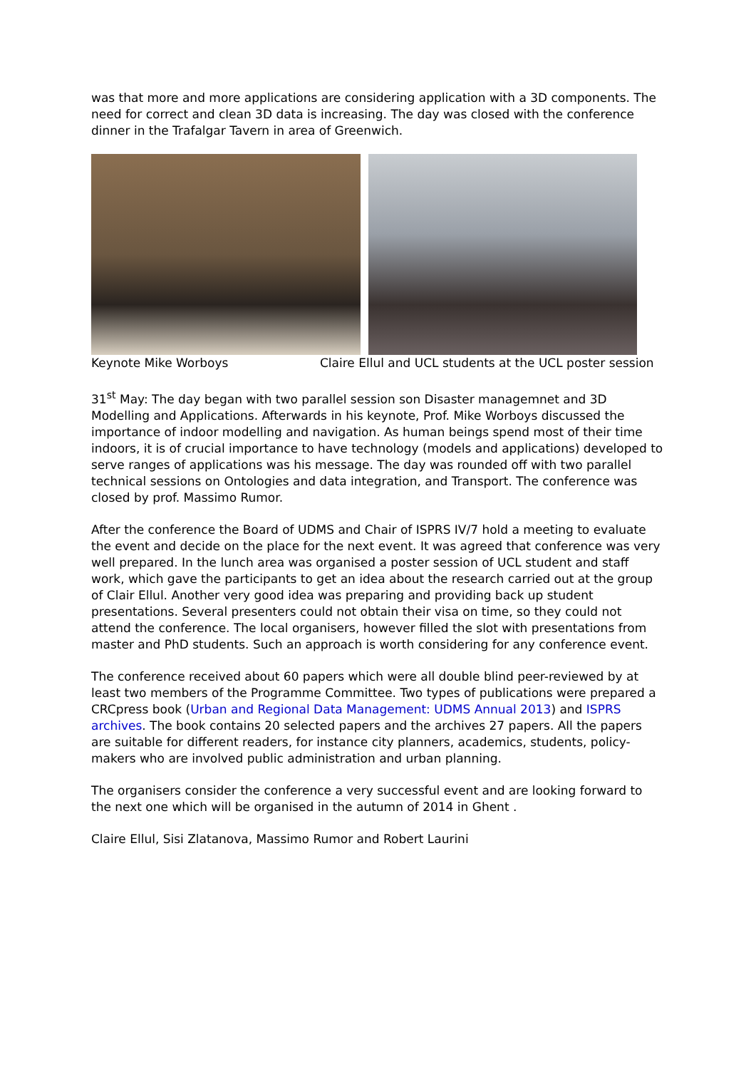was that more and more applications are considering application with a 3D components. The need for correct and clean 3D data is increasing. The day was closed with the conference dinner in the Trafalgar Tavern in area of Greenwich.
Keynote Mike Worboys Claire Ellul and UCL students at the UCL poster session
31<sup>st</sup> May: The day began with two parallel session son Disaster managemnet and 3D Modelling and Applications. Afterwards in his keynote, Prof. Mike Worboys discussed the importance of indoor modelling and navigation. As human beings spend most of their time indoors, it is of crucial importance to have technology (models and applications) developed to serve ranges of applications was his message. The day was rounded off with two parallel technical sessions on Ontologies and data integration, and Transport. The conference was closed by prof. Massimo Rumor.
After the conference the Board of UDMS and Chair of ISPRS IV/7 hold a meeting to evaluate the event and decide on the place for the next event. It was agreed that conference was very well prepared. In the lunch area was organised a poster session of UCL student and staff work, which gave the participants to get an idea about the research carried out at the group of Clair Ellul. Another very good idea was preparing and providing back up student presentations. Several presenters could not obtain their visa on time, so they could not attend the conference. The local organisers, however filled the slot with presentations from master and PhD students. Such an approach is worth considering for any conference event.
The conference received about 60 papers which were all double blind peer-reviewed by at least two members of the Programme Committee. Two types of publications were prepared a CRCpress book (Urban and Regional Data Management: UDMS Annual 2013) and ISPRS archives. The book contains 20 selected papers and the archives 27 papers. All the papers are suitable for different readers, for instance city planners, academics, students, policy-makers who are involved public administration and urban planning.
The organisers consider the conference a very successful event and are looking forward to the next one which will be organised in the autumn of 2014 in Ghent .
Claire Ellul, Sisi Zlatanova, Massimo Rumor and Robert Laurini